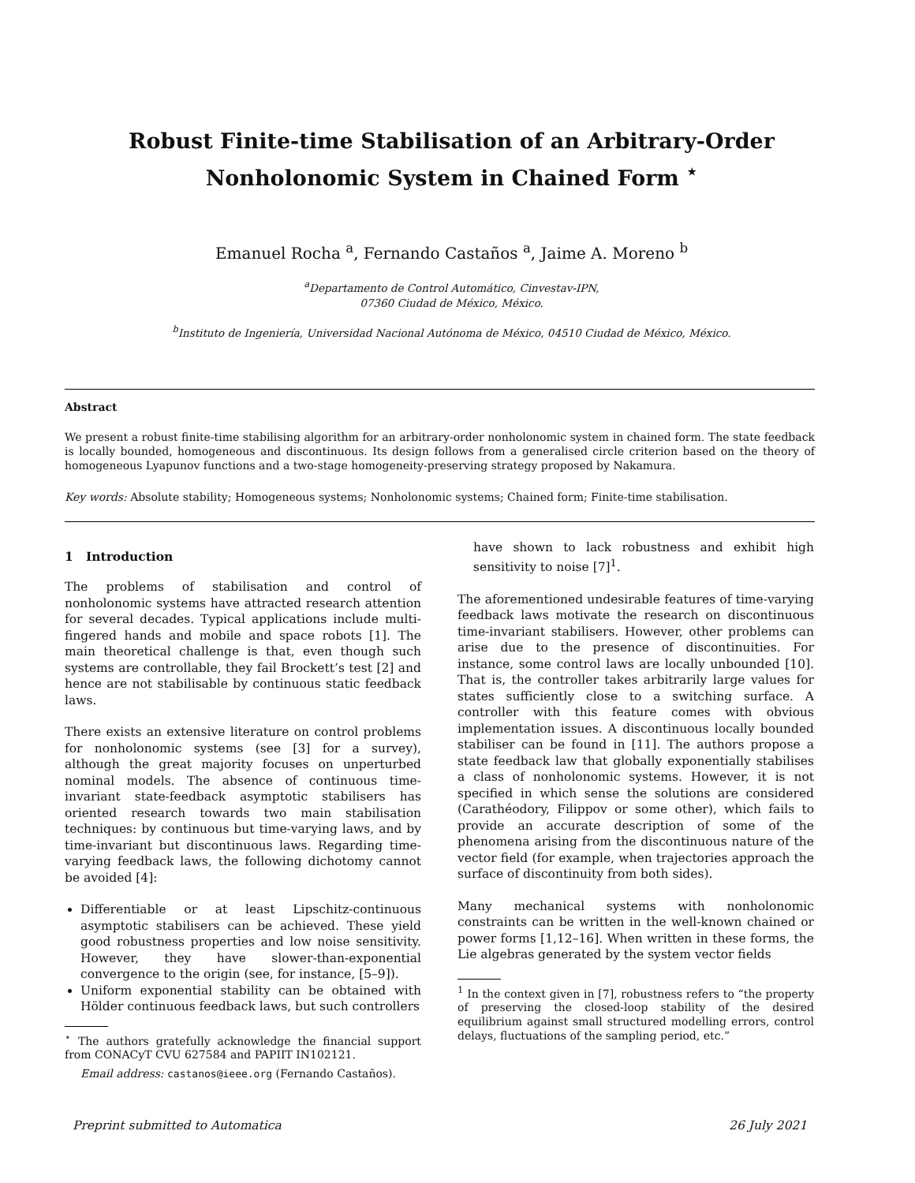Robust Finite-time Stabilisation of an Arbitrary-Order
Nonholonomic System in Chained Form <sup>⋆</sup>
Emanuel Rocha <sup>a</sup>, Fernando Castaños <sup>a</sup>, Jaime A. Moreno <sup>b</sup>
<sup>a</sup> Departamento de Control Automático, Cinvestav-IPN,
07360 Ciudad de México, México.
<sup>b</sup> Instituto de Ingeniería, Universidad Nacional Autónoma de México, 04510 Ciudad de México, México.
Abstract
We present a robust finite-time stabilising algorithm for an arbitrary-order nonholonomic system in chained form. The state feedback is locally bounded, homogeneous and discontinuous. Its design follows from a generalised circle criterion based on the theory of homogeneous Lyapunov functions and a two-stage homogeneity-preserving strategy proposed by Nakamura.
Key words: Absolute stability; Homogeneous systems; Nonholonomic systems; Chained form; Finite-time stabilisation.
1 Introduction
The problems of stabilisation and control of nonholonomic systems have attracted research attention for several decades. Typical applications include multi-fingered hands and mobile and space robots [1]. The main theoretical challenge is that, even though such systems are controllable, they fail Brockett’s test [2] and hence are not stabilisable by continuous static feedback laws.
There exists an extensive literature on control problems for nonholonomic systems (see [3] for a survey), although the great majority focuses on unperturbed nominal models. The absence of continuous time-invariant state-feedback asymptotic stabilisers has oriented research towards two main stabilisation techniques: by continuous but time-varying laws, and by time-invariant but discontinuous laws. Regarding time-varying feedback laws, the following dichotomy cannot be avoided [4]:
Differentiable or at least Lipschitz-continuous asymptotic stabilisers can be achieved. These yield good robustness properties and low noise sensitivity. However, they have slower-than-exponential convergence to the origin (see, for instance, [5–9]).
Uniform exponential stability can be obtained with Hölder continuous feedback laws, but such controllers
<sup>⋆</sup> The authors gratefully acknowledge the financial support from CONACyT CVU 627584 and PAPIIT IN102121.
Email address: castanos@ieee.org (Fernando Castaños).
have shown to lack robustness and exhibit high sensitivity to noise [7]<sup>1</sup>.
The aforementioned undesirable features of time-varying feedback laws motivate the research on discontinuous time-invariant stabilisers. However, other problems can arise due to the presence of discontinuities. For instance, some control laws are locally unbounded [10]. That is, the controller takes arbitrarily large values for states sufficiently close to a switching surface. A controller with this feature comes with obvious implementation issues. A discontinuous locally bounded stabiliser can be found in [11]. The authors propose a state feedback law that globally exponentially stabilises a class of nonholonomic systems. However, it is not specified in which sense the solutions are considered (Carathéodory, Filippov or some other), which fails to provide an accurate description of some of the phenomena arising from the discontinuous nature of the vector field (for example, when trajectories approach the surface of discontinuity from both sides).
Many mechanical systems with nonholonomic constraints can be written in the well-known chained or power forms [1,12–16]. When written in these forms, the Lie algebras generated by the system vector fields
<sup>1</sup> In the context given in [7], robustness refers to “the property of preserving the closed-loop stability of the desired equilibrium against small structured modelling errors, control delays, fluctuations of the sampling period, etc.”
Preprint submitted to Automatica 26 July 2021